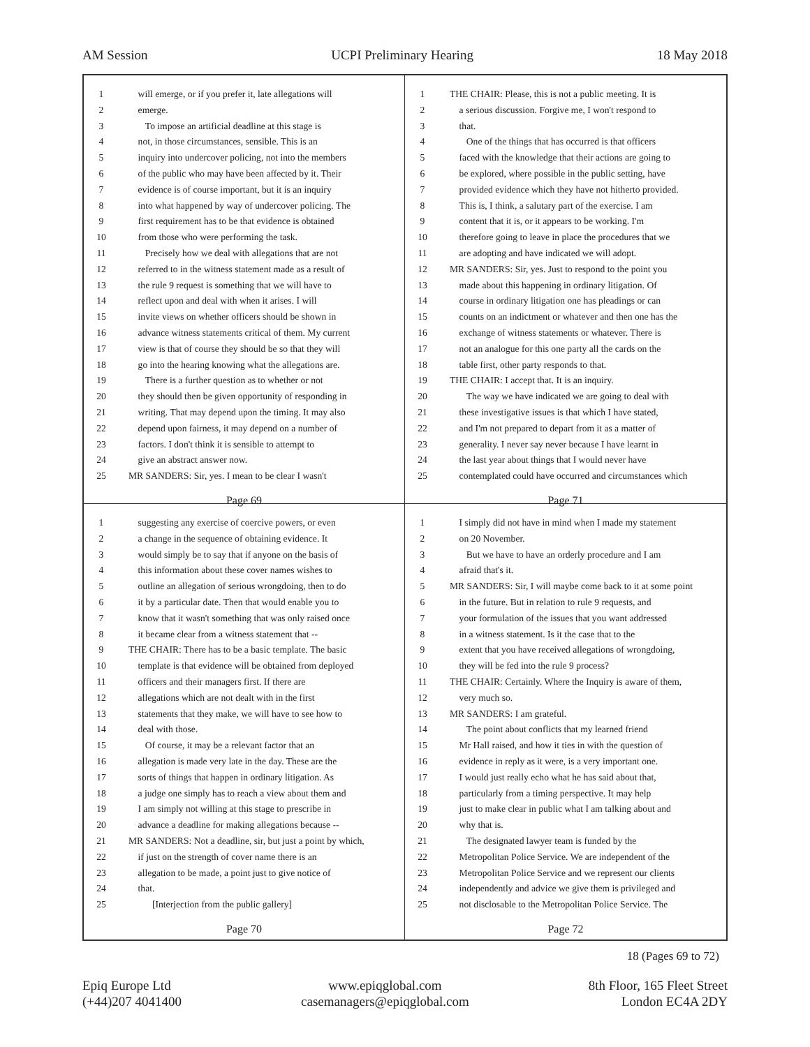AM Session UCPI Preliminary Hearing 18 May 2018
1 will emerge, or if you prefer it, late allegations will
2 emerge.
3 To impose an artificial deadline at this stage is
4 not, in those circumstances, sensible. This is an
5 inquiry into undercover policing, not into the members
6 of the public who may have been affected by it. Their
7 evidence is of course important, but it is an inquiry
8 into what happened by way of undercover policing. The
9 first requirement has to be that evidence is obtained
10 from those who were performing the task.
11 Precisely how we deal with allegations that are not
12 referred to in the witness statement made as a result of
13 the rule 9 request is something that we will have to
14 reflect upon and deal with when it arises. I will
15 invite views on whether officers should be shown in
16 advance witness statements critical of them. My current
17 view is that of course they should be so that they will
18 go into the hearing knowing what the allegations are.
19 There is a further question as to whether or not
20 they should then be given opportunity of responding in
21 writing. That may depend upon the timing. It may also
22 depend upon fairness, it may depend on a number of
23 factors. I don't think it is sensible to attempt to
24 give an abstract answer now.
25 MR SANDERS: Sir, yes. I mean to be clear I wasn't
Page 69
1 THE CHAIR: Please, this is not a public meeting. It is
2 a serious discussion. Forgive me, I won't respond to
3 that.
4 One of the things that has occurred is that officers
5 faced with the knowledge that their actions are going to
6 be explored, where possible in the public setting, have
7 provided evidence which they have not hitherto provided.
8 This is, I think, a salutary part of the exercise. I am
9 content that it is, or it appears to be working. I'm
10 therefore going to leave in place the procedures that we
11 are adopting and have indicated we will adopt.
12 MR SANDERS: Sir, yes. Just to respond to the point you
13 made about this happening in ordinary litigation. Of
14 course in ordinary litigation one has pleadings or can
15 counts on an indictment or whatever and then one has the
16 exchange of witness statements or whatever. There is
17 not an analogue for this one party all the cards on the
18 table first, other party responds to that.
19 THE CHAIR: I accept that. It is an inquiry.
20 The way we have indicated we are going to deal with
21 these investigative issues is that which I have stated,
22 and I'm not prepared to depart from it as a matter of
23 generality. I never say never because I have learnt in
24 the last year about things that I would never have
25 contemplated could have occurred and circumstances which
Page 71
1 suggesting any exercise of coercive powers, or even
2 a change in the sequence of obtaining evidence. It
3 would simply be to say that if anyone on the basis of
4 this information about these cover names wishes to
5 outline an allegation of serious wrongdoing, then to do
6 it by a particular date. Then that would enable you to
7 know that it wasn't something that was only raised once
8 it became clear from a witness statement that --
9 THE CHAIR: There has to be a basic template. The basic
10 template is that evidence will be obtained from deployed
11 officers and their managers first. If there are
12 allegations which are not dealt with in the first
13 statements that they make, we will have to see how to
14 deal with those.
15 Of course, it may be a relevant factor that an
16 allegation is made very late in the day. These are the
17 sorts of things that happen in ordinary litigation. As
18 a judge one simply has to reach a view about them and
19 I am simply not willing at this stage to prescribe in
20 advance a deadline for making allegations because --
21 MR SANDERS: Not a deadline, sir, but just a point by which,
22 if just on the strength of cover name there is an
23 allegation to be made, a point just to give notice of
24 that.
25 [Interjection from the public gallery]
Page 70
1 I simply did not have in mind when I made my statement
2 on 20 November.
3 But we have to have an orderly procedure and I am
4 afraid that's it.
5 MR SANDERS: Sir, I will maybe come back to it at some point
6 in the future. But in relation to rule 9 requests, and
7 your formulation of the issues that you want addressed
8 in a witness statement. Is it the case that to the
9 extent that you have received allegations of wrongdoing,
10 they will be fed into the rule 9 process?
11 THE CHAIR: Certainly. Where the Inquiry is aware of them,
12 very much so.
13 MR SANDERS: I am grateful.
14 The point about conflicts that my learned friend
15 Mr Hall raised, and how it ties in with the question of
16 evidence in reply as it were, is a very important one.
17 I would just really echo what he has said about that,
18 particularly from a timing perspective. It may help
19 just to make clear in public what I am talking about and
20 why that is.
21 The designated lawyer team is funded by the
22 Metropolitan Police Service. We are independent of the
23 Metropolitan Police Service and we represent our clients
24 independently and advice we give them is privileged and
25 not disclosable to the Metropolitan Police Service. The
Page 72
18 (Pages 69 to 72)
Epiq Europe Ltd
(+44)207 4041400
www.epiqglobal.com
casemanagers@epiqglobal.com
8th Floor, 165 Fleet Street
London EC4A 2DY